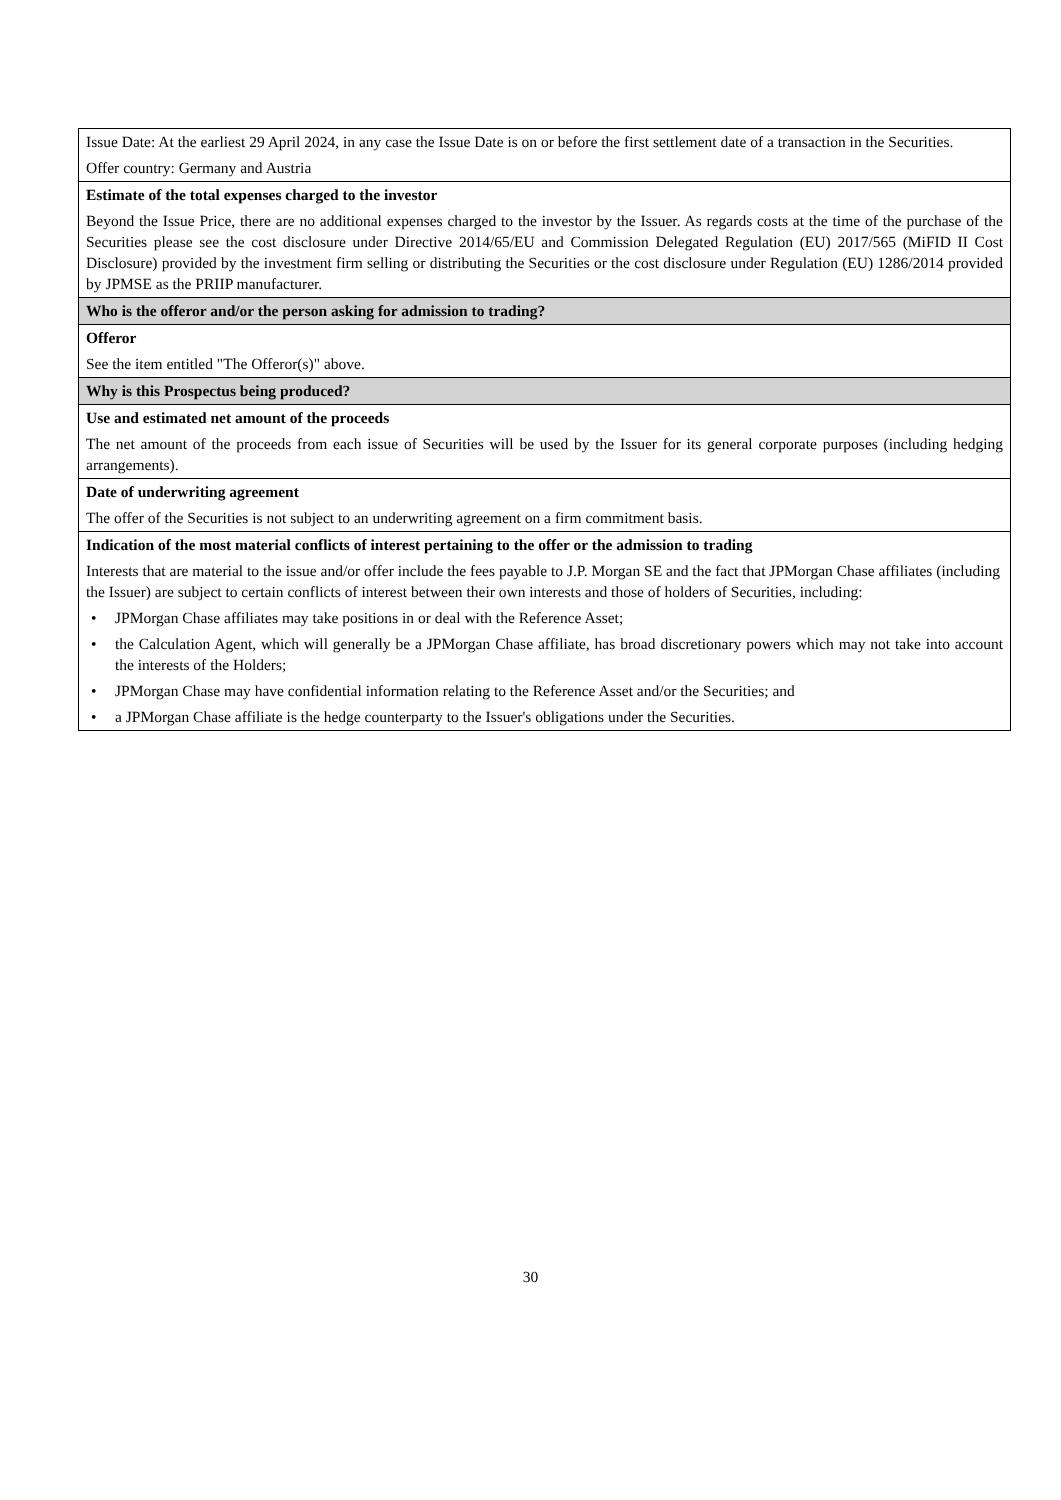| Issue Date: At the earliest 29 April 2024, in any case the Issue Date is on or before the first settlement date of a transaction in the Securities. Offer country: Germany and Austria |
| Estimate of the total expenses charged to the investor Beyond the Issue Price, there are no additional expenses charged to the investor by the Issuer. As regards costs at the time of the purchase of the Securities please see the cost disclosure under Directive 2014/65/EU and Commission Delegated Regulation (EU) 2017/565 (MiFID II Cost Disclosure) provided by the investment firm selling or distributing the Securities or the cost disclosure under Regulation (EU) 1286/2014 provided by JPMSE as the PRIIP manufacturer. |
| Who is the offeror and/or the person asking for admission to trading? |
| Offeror See the item entitled "The Offeror(s)" above. |
| Why is this Prospectus being produced? |
| Use and estimated net amount of the proceeds The net amount of the proceeds from each issue of Securities will be used by the Issuer for its general corporate purposes (including hedging arrangements). |
| Date of underwriting agreement The offer of the Securities is not subject to an underwriting agreement on a firm commitment basis. |
| Indication of the most material conflicts of interest pertaining to the offer or the admission to trading Interests that are material to the issue and/or offer include the fees payable to J.P. Morgan SE and the fact that JPMorgan Chase affiliates (including the Issuer) are subject to certain conflicts of interest between their own interests and those of holders of Securities, including: • JPMorgan Chase affiliates may take positions in or deal with the Reference Asset; • the Calculation Agent, which will generally be a JPMorgan Chase affiliate, has broad discretionary powers which may not take into account the interests of the Holders; • JPMorgan Chase may have confidential information relating to the Reference Asset and/or the Securities; and • a JPMorgan Chase affiliate is the hedge counterparty to the Issuer's obligations under the Securities. |
30